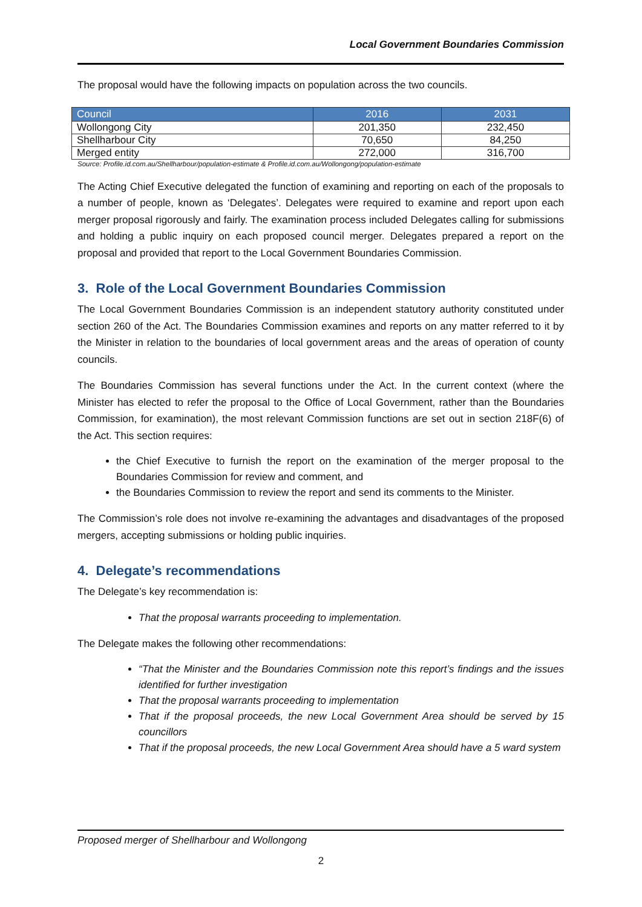Local Government Boundaries Commission
The proposal would have the following impacts on population across the two councils.
| Council | 2016 | 2031 |
| --- | --- | --- |
| Wollongong City | 201,350 | 232,450 |
| Shellharbour City | 70,650 | 84,250 |
| Merged entity | 272,000 | 316,700 |
Source: Profile.id.com.au/Shellharbour/population-estimate & Profile.id.com.au/Wollongong/population-estimate
The Acting Chief Executive delegated the function of examining and reporting on each of the proposals to a number of people, known as ‘Delegates’. Delegates were required to examine and report upon each merger proposal rigorously and fairly. The examination process included Delegates calling for submissions and holding a public inquiry on each proposed council merger. Delegates prepared a report on the proposal and provided that report to the Local Government Boundaries Commission.
3. Role of the Local Government Boundaries Commission
The Local Government Boundaries Commission is an independent statutory authority constituted under section 260 of the Act. The Boundaries Commission examines and reports on any matter referred to it by the Minister in relation to the boundaries of local government areas and the areas of operation of county councils.
The Boundaries Commission has several functions under the Act. In the current context (where the Minister has elected to refer the proposal to the Office of Local Government, rather than the Boundaries Commission, for examination), the most relevant Commission functions are set out in section 218F(6) of the Act. This section requires:
the Chief Executive to furnish the report on the examination of the merger proposal to the Boundaries Commission for review and comment, and
the Boundaries Commission to review the report and send its comments to the Minister.
The Commission’s role does not involve re-examining the advantages and disadvantages of the proposed mergers, accepting submissions or holding public inquiries.
4. Delegate’s recommendations
The Delegate’s key recommendation is:
That the proposal warrants proceeding to implementation.
The Delegate makes the following other recommendations:
“That the Minister and the Boundaries Commission note this report’s findings and the issues identified for further investigation
That the proposal warrants proceeding to implementation
That if the proposal proceeds, the new Local Government Area should be served by 15 councillors
That if the proposal proceeds, the new Local Government Area should have a 5 ward system
Proposed merger of Shellharbour and Wollongong
2